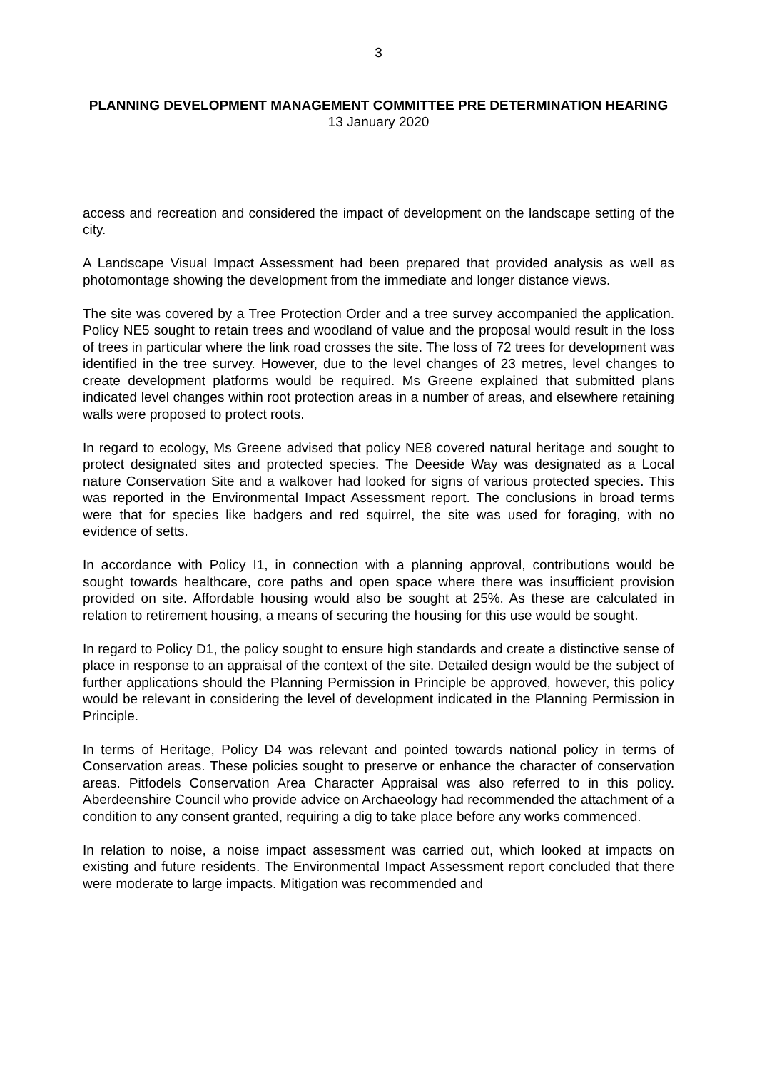3
PLANNING DEVELOPMENT MANAGEMENT COMMITTEE PRE DETERMINATION HEARING
13 January 2020
access and recreation and considered the impact of development on the landscape setting of the city.
A Landscape Visual Impact Assessment had been prepared that provided analysis as well as photomontage showing the development from the immediate and longer distance views.
The site was covered by a Tree Protection Order and a tree survey accompanied the application. Policy NE5 sought to retain trees and woodland of value and the proposal would result in the loss of trees in particular where the link road crosses the site. The loss of 72 trees for development was identified in the tree survey. However, due to the level changes of 23 metres, level changes to create development platforms would be required. Ms Greene explained that submitted plans indicated level changes within root protection areas in a number of areas, and elsewhere retaining walls were proposed to protect roots.
In regard to ecology, Ms Greene advised that policy NE8 covered natural heritage and sought to protect designated sites and protected species. The Deeside Way was designated as a Local nature Conservation Site and a walkover had looked for signs of various protected species. This was reported in the Environmental Impact Assessment report. The conclusions in broad terms were that for species like badgers and red squirrel, the site was used for foraging, with no evidence of setts.
In accordance with Policy I1, in connection with a planning approval, contributions would be sought towards healthcare, core paths and open space where there was insufficient provision provided on site. Affordable housing would also be sought at 25%. As these are calculated in relation to retirement housing, a means of securing the housing for this use would be sought.
In regard to Policy D1, the policy sought to ensure high standards and create a distinctive sense of place in response to an appraisal of the context of the site. Detailed design would be the subject of further applications should the Planning Permission in Principle be approved, however, this policy would be relevant in considering the level of development indicated in the Planning Permission in Principle.
In terms of Heritage, Policy D4 was relevant and pointed towards national policy in terms of Conservation areas. These policies sought to preserve or enhance the character of conservation areas. Pitfodels Conservation Area Character Appraisal was also referred to in this policy. Aberdeenshire Council who provide advice on Archaeology had recommended the attachment of a condition to any consent granted, requiring a dig to take place before any works commenced.
In relation to noise, a noise impact assessment was carried out, which looked at impacts on existing and future residents. The Environmental Impact Assessment report concluded that there were moderate to large impacts. Mitigation was recommended and